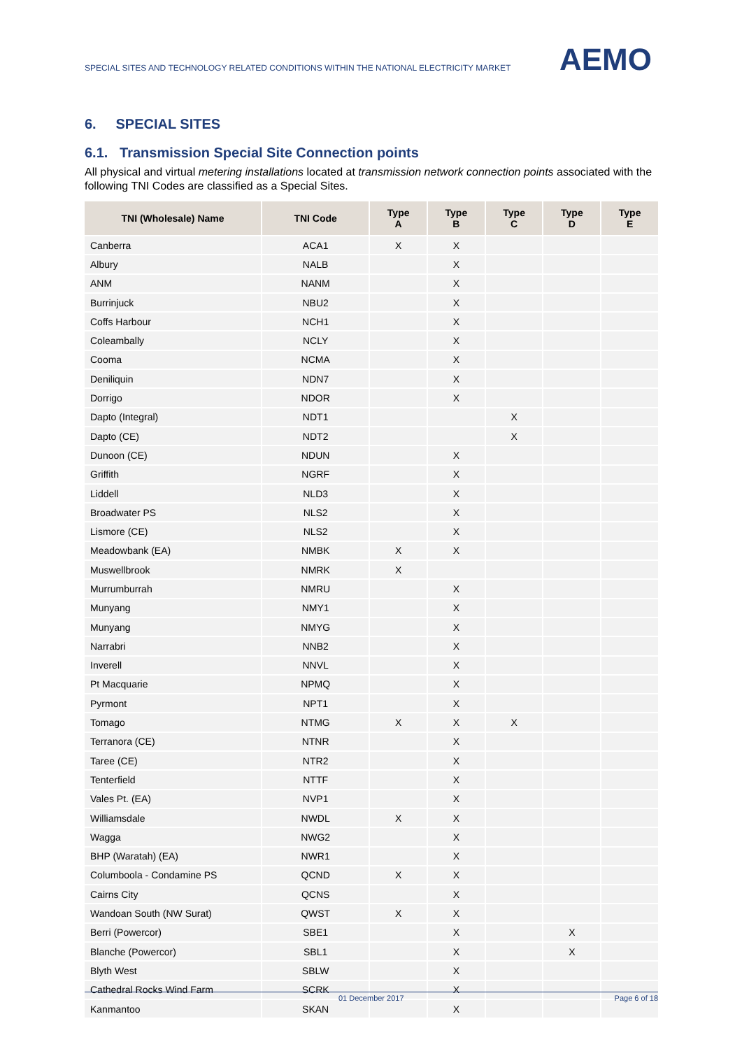SPECIAL SITES AND TECHNOLOGY RELATED CONDITIONS WITHIN THE NATIONAL ELECTRICITY MARKET
AEMO
6. SPECIAL SITES
6.1. Transmission Special Site Connection points
All physical and virtual metering installations located at transmission network connection points associated with the following TNI Codes are classified as a Special Sites.
| TNI (Wholesale) Name | TNI Code | Type A | Type B | Type C | Type D | Type E |
| --- | --- | --- | --- | --- | --- | --- |
| Canberra | ACA1 | X | X | | | |
| Albury | NALB | | X | | | |
| ANM | NANM | | X | | | |
| Burrinjuck | NBU2 | | X | | | |
| Coffs Harbour | NCH1 | | X | | | |
| Coleambally | NCLY | | X | | | |
| Cooma | NCMA | | X | | | |
| Deniliquin | NDN7 | | X | | | |
| Dorrigo | NDOR | | X | | | |
| Dapto (Integral) | NDT1 | | | X | | |
| Dapto (CE) | NDT2 | | | X | | |
| Dunoon (CE) | NDUN | | X | | | |
| Griffith | NGRF | | X | | | |
| Liddell | NLD3 | | X | | | |
| Broadwater PS | NLS2 | | X | | | |
| Lismore (CE) | NLS2 | | X | | | |
| Meadowbank (EA) | NMBK | X | X | | | |
| Muswellbrook | NMRK | X | | | | |
| Murrumburrah | NMRU | | X | | | |
| Munyang | NMY1 | | X | | | |
| Munyang | NMYG | | X | | | |
| Narrabri | NNB2 | | X | | | |
| Inverell | NNVL | | X | | | |
| Pt Macquarie | NPMQ | | X | | | |
| Pyrmont | NPT1 | | X | | | |
| Tomago | NTMG | X | X | X | | |
| Terranora (CE) | NTNR | | X | | | |
| Taree (CE) | NTR2 | | X | | | |
| Tenterfield | NTTF | | X | | | |
| Vales Pt. (EA) | NVP1 | | X | | | |
| Williamsdale | NWDL | X | X | | | |
| Wagga | NWG2 | | X | | | |
| BHP (Waratah) (EA) | NWR1 | | X | | | |
| Columboola - Condamine PS | QCND | X | X | | | |
| Cairns City | QCNS | | X | | | |
| Wandoan South (NW Surat) | QWST | X | X | | | |
| Berri (Powercor) | SBE1 | | X | | X | |
| Blanche (Powercor) | SBL1 | | X | | X | |
| Blyth West | SBLW | | X | | | |
| Cathedral Rocks Wind Farm | SCRK | | X | | | |
| Kanmantoo | SKAN | | X | | | |
01 December 2017 Page 6 of 18